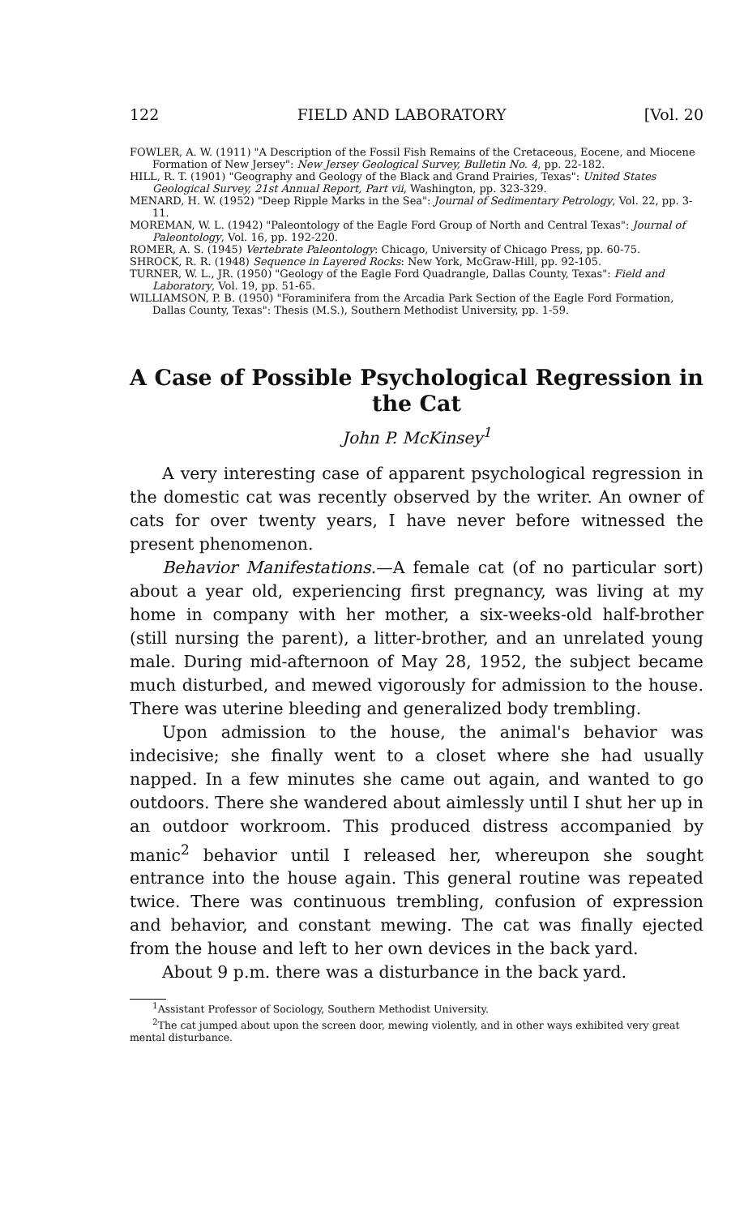122 FIELD AND LABORATORY [Vol. 20
FOWLER, A. W. (1911) "A Description of the Fossil Fish Remains of the Cretaceous, Eocene, and Miocene Formation of New Jersey": New Jersey Geological Survey, Bulletin No. 4, pp. 22-182.
HILL, R. T. (1901) "Geography and Geology of the Black and Grand Prairies, Texas": United States Geological Survey, 21st Annual Report, Part vii, Washington, pp. 323-329.
MENARD, H. W. (1952) "Deep Ripple Marks in the Sea": Journal of Sedimentary Petrology, Vol. 22, pp. 3-11.
MOREMAN, W. L. (1942) "Paleontology of the Eagle Ford Group of North and Central Texas": Journal of Paleontology, Vol. 16, pp. 192-220.
ROMER, A. S. (1945) Vertebrate Paleontology: Chicago, University of Chicago Press, pp. 60-75.
SHROCK, R. R. (1948) Sequence in Layered Rocks: New York, McGraw-Hill, pp. 92-105.
TURNER, W. L., JR. (1950) "Geology of the Eagle Ford Quadrangle, Dallas County, Texas": Field and Laboratory, Vol. 19, pp. 51-65.
WILLIAMSON, P. B. (1950) "Foraminifera from the Arcadia Park Section of the Eagle Ford Formation, Dallas County, Texas": Thesis (M.S.), Southern Methodist University, pp. 1-59.
A Case of Possible Psychological Regression in the Cat
John P. McKinsey<sup>1</sup>
A very interesting case of apparent psychological regression in the domestic cat was recently observed by the writer. An owner of cats for over twenty years, I have never before witnessed the present phenomenon.
Behavior Manifestations.—A female cat (of no particular sort) about a year old, experiencing first pregnancy, was living at my home in company with her mother, a six-weeks-old half-brother (still nursing the parent), a litter-brother, and an unrelated young male. During mid-afternoon of May 28, 1952, the subject became much disturbed, and mewed vigorously for admission to the house. There was uterine bleeding and generalized body trembling.
Upon admission to the house, the animal's behavior was indecisive; she finally went to a closet where she had usually napped. In a few minutes she came out again, and wanted to go outdoors. There she wandered about aimlessly until I shut her up in an outdoor workroom. This produced distress accompanied by manic<sup>2</sup> behavior until I released her, whereupon she sought entrance into the house again. This general routine was repeated twice. There was continuous trembling, confusion of expression and behavior, and constant mewing. The cat was finally ejected from the house and left to her own devices in the back yard.
About 9 p.m. there was a disturbance in the back yard.
<sup>1</sup> Assistant Professor of Sociology, Southern Methodist University.
<sup>2</sup> The cat jumped about upon the screen door, mewing violently, and in other ways exhibited very great mental disturbance.